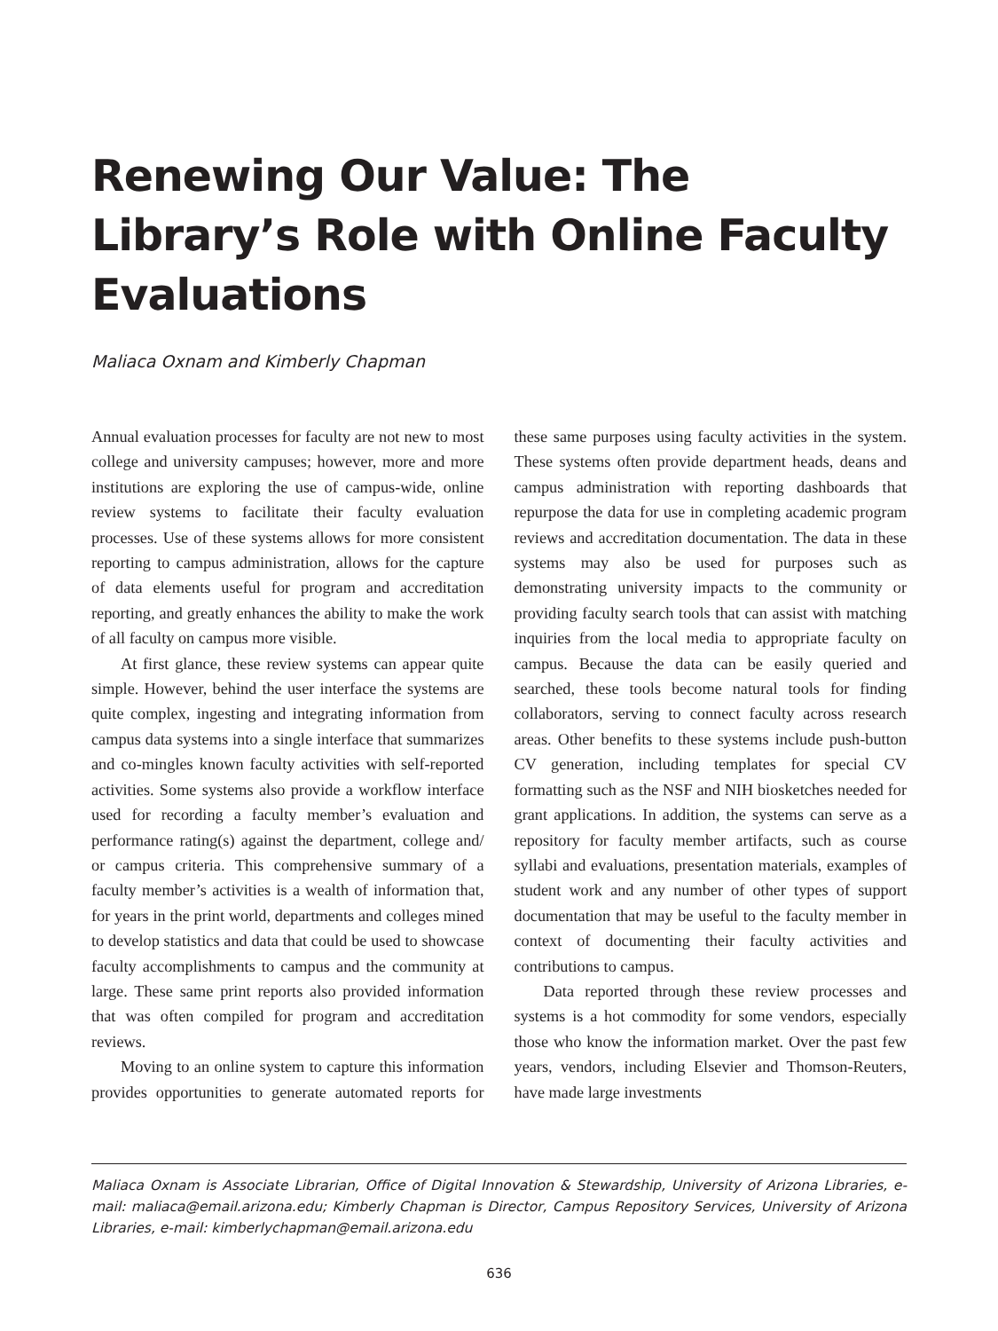Renewing Our Value: The Library’s Role with Online Faculty Evaluations
Maliaca Oxnam and Kimberly Chapman
Annual evaluation processes for faculty are not new to most college and university campuses; however, more and more institutions are exploring the use of campus-wide, online review systems to facilitate their faculty evaluation processes. Use of these systems allows for more consistent reporting to campus administration, allows for the capture of data elements useful for program and accreditation reporting, and greatly enhances the ability to make the work of all faculty on campus more visible.
At first glance, these review systems can appear quite simple. However, behind the user interface the systems are quite complex, ingesting and integrating information from campus data systems into a single interface that summarizes and co-mingles known faculty activities with self-reported activities. Some systems also provide a workflow interface used for recording a faculty member’s evaluation and performance rating(s) against the department, college and/ or campus criteria. This comprehensive summary of a faculty member’s activities is a wealth of information that, for years in the print world, departments and colleges mined to develop statistics and data that could be used to showcase faculty accomplishments to campus and the community at large. These same print reports also provided information that was often compiled for program and accreditation reviews.
Moving to an online system to capture this information provides opportunities to generate automated reports for these same purposes using faculty activities in the system. These systems often provide department heads, deans and campus administration with reporting dashboards that repurpose the data for use in completing academic program reviews and accreditation documentation. The data in these systems may also be used for purposes such as demonstrating university impacts to the community or providing faculty search tools that can assist with matching inquiries from the local media to appropriate faculty on campus. Because the data can be easily queried and searched, these tools become natural tools for finding collaborators, serving to connect faculty across research areas. Other benefits to these systems include push-button CV generation, including templates for special CV formatting such as the NSF and NIH biosketches needed for grant applications. In addition, the systems can serve as a repository for faculty member artifacts, such as course syllabi and evaluations, presentation materials, examples of student work and any number of other types of support documentation that may be useful to the faculty member in context of documenting their faculty activities and contributions to campus.
Data reported through these review processes and systems is a hot commodity for some vendors, especially those who know the information market. Over the past few years, vendors, including Elsevier and Thomson-Reuters, have made large investments
Maliaca Oxnam is Associate Librarian, Office of Digital Innovation & Stewardship, University of Arizona Libraries, e-mail: maliaca@email.arizona.edu; Kimberly Chapman is Director, Campus Repository Services, University of Arizona Libraries, e-mail: kimberlychapman@email.arizona.edu
636